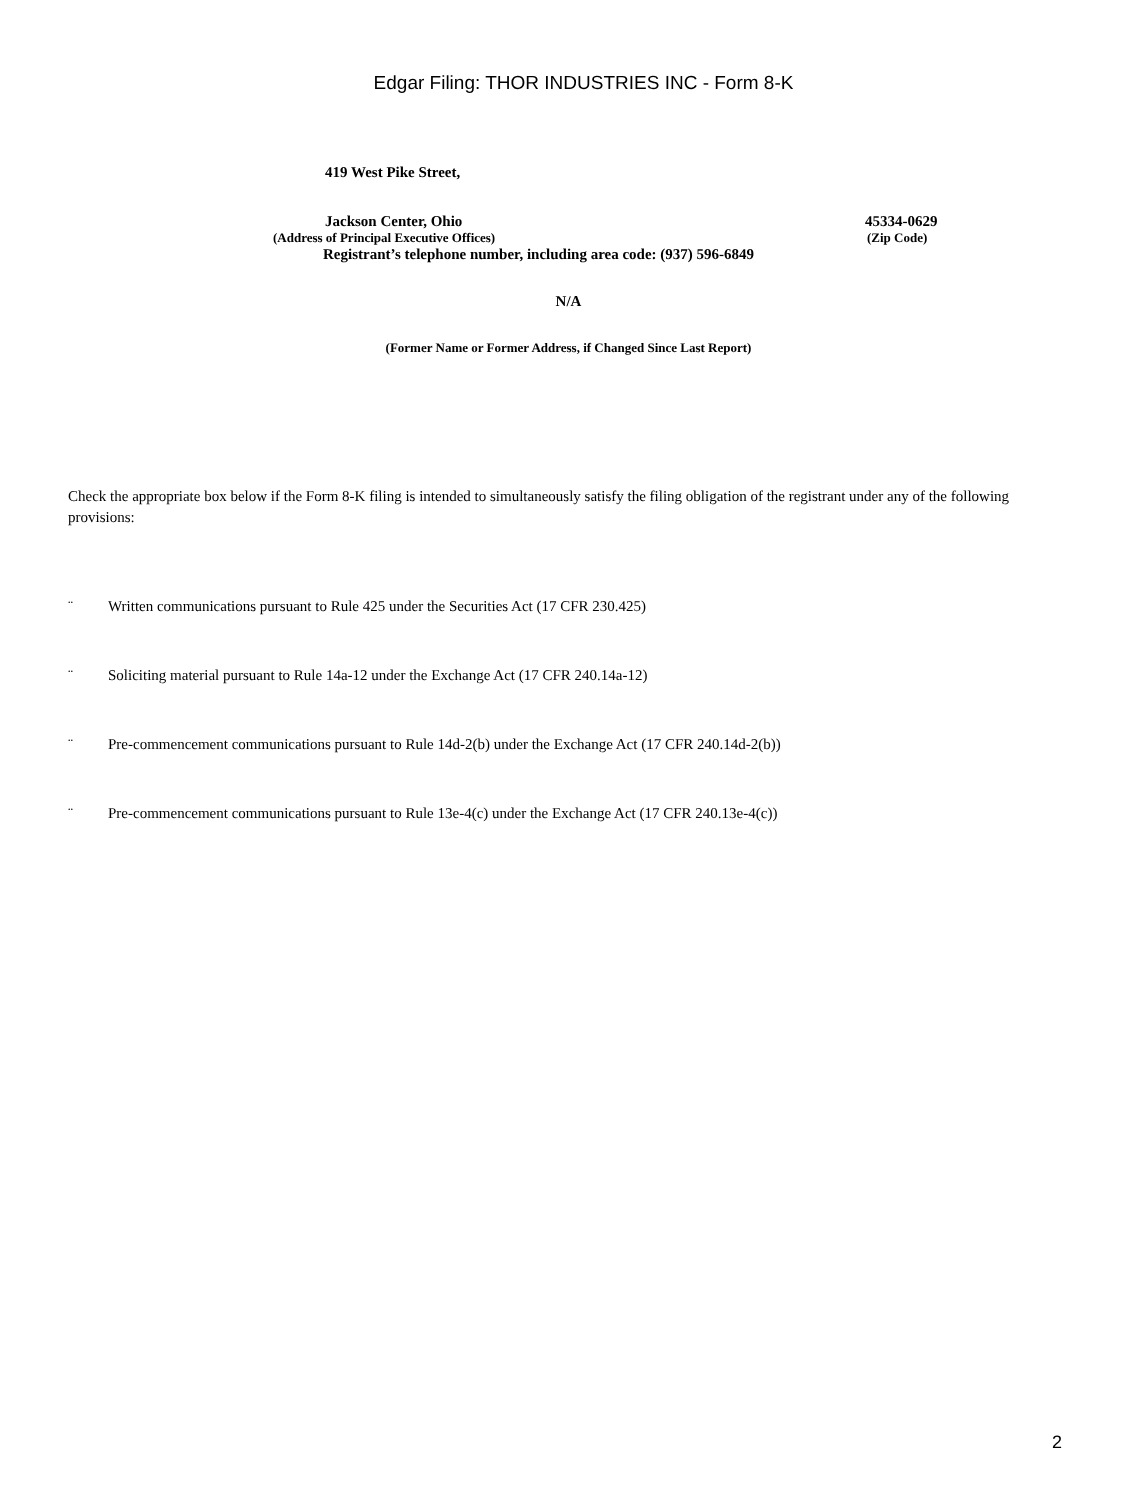Edgar Filing: THOR INDUSTRIES INC - Form 8-K
419 West Pike Street,
Jackson Center, Ohio 45334-0629
(Address of Principal Executive Offices) (Zip Code)
Registrant’s telephone number, including area code: (937) 596-6849
N/A
(Former Name or Former Address, if Changed Since Last Report)
Check the appropriate box below if the Form 8-K filing is intended to simultaneously satisfy the filing obligation of the registrant under any of the following provisions:
¨ Written communications pursuant to Rule 425 under the Securities Act (17 CFR 230.425)
¨ Soliciting material pursuant to Rule 14a-12 under the Exchange Act (17 CFR 240.14a-12)
¨ Pre-commencement communications pursuant to Rule 14d-2(b) under the Exchange Act (17 CFR 240.14d-2(b))
¨ Pre-commencement communications pursuant to Rule 13e-4(c) under the Exchange Act (17 CFR 240.13e-4(c))
2